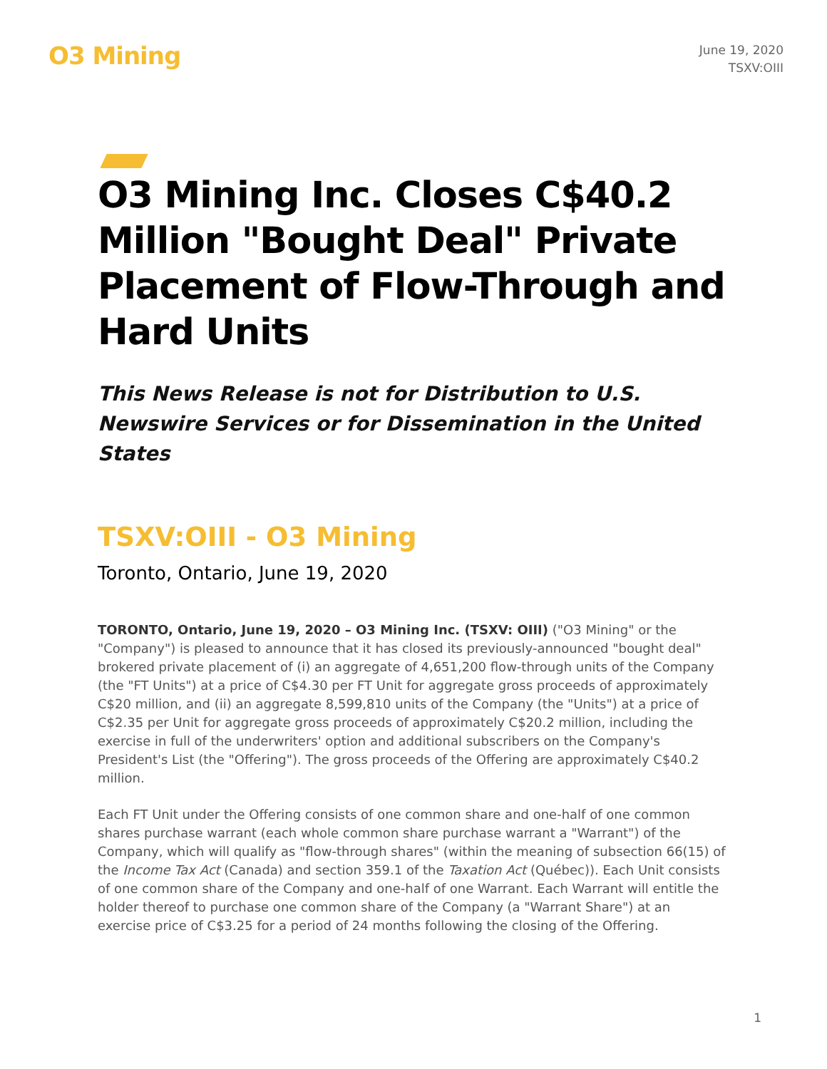O3 Mining
June 19, 2020
TSXV:OIII
O3 Mining Inc. Closes C$40.2 Million "Bought Deal" Private Placement of Flow-Through and Hard Units
This News Release is not for Distribution to U.S. Newswire Services or for Dissemination in the United States
TSXV:OIII - O3 Mining
Toronto, Ontario, June 19, 2020
TORONTO, Ontario, June 19, 2020 – O3 Mining Inc. (TSXV: OIII) ("O3 Mining" or the "Company") is pleased to announce that it has closed its previously-announced "bought deal" brokered private placement of (i) an aggregate of 4,651,200 flow-through units of the Company (the "FT Units") at a price of C$4.30 per FT Unit for aggregate gross proceeds of approximately C$20 million, and (ii) an aggregate 8,599,810 units of the Company (the "Units") at a price of C$2.35 per Unit for aggregate gross proceeds of approximately C$20.2 million, including the exercise in full of the underwriters' option and additional subscribers on the Company's President's List (the "Offering"). The gross proceeds of the Offering are approximately C$40.2 million.
Each FT Unit under the Offering consists of one common share and one-half of one common shares purchase warrant (each whole common share purchase warrant a "Warrant") of the Company, which will qualify as "flow-through shares" (within the meaning of subsection 66(15) of the Income Tax Act (Canada) and section 359.1 of the Taxation Act (Québec)). Each Unit consists of one common share of the Company and one-half of one Warrant. Each Warrant will entitle the holder thereof to purchase one common share of the Company (a "Warrant Share") at an exercise price of C$3.25 for a period of 24 months following the closing of the Offering.
1